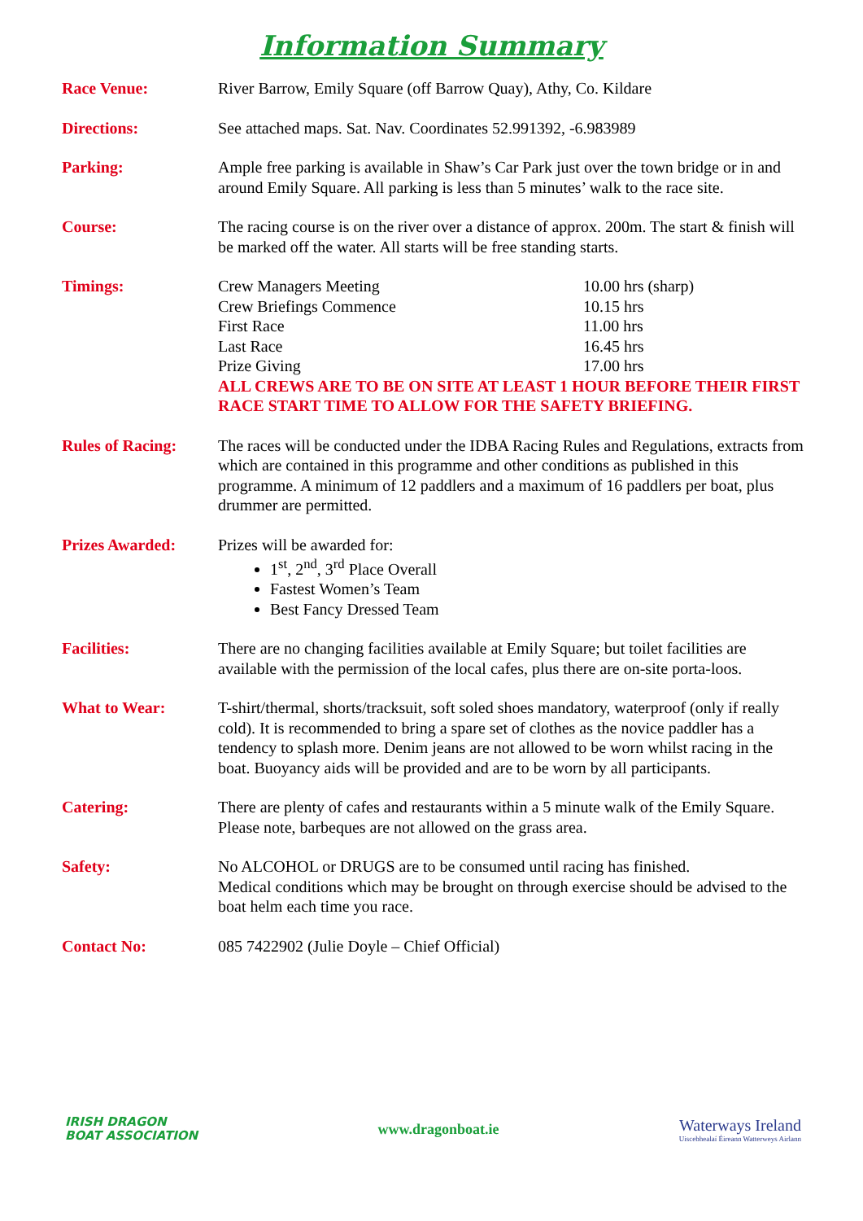Information Summary
| Race Venue: | River Barrow, Emily Square (off Barrow Quay), Athy, Co. Kildare |
| Directions: | See attached maps. Sat. Nav. Coordinates 52.991392, -6.983989 |
| Parking: | Ample free parking is available in Shaw’s Car Park just over the town bridge or in and around Emily Square. All parking is less than 5 minutes’ walk to the race site. |
| Course: | The racing course is on the river over a distance of approx. 200m. The start & finish will be marked off the water. All starts will be free standing starts. |
| Timings: | Crew Managers Meeting 10.00 hrs (sharp) Crew Briefings Commence 10.15 hrs First Race 11.00 hrs Last Race 16.45 hrs Prize Giving 17.00 hrs ALL CREWS ARE TO BE ON SITE AT LEAST 1 HOUR BEFORE THEIR FIRST RACE START TIME TO ALLOW FOR THE SAFETY BRIEFING. |
| Rules of Racing: | The races will be conducted under the IDBA Racing Rules and Regulations, extracts from which are contained in this programme and other conditions as published in this programme. A minimum of 12 paddlers and a maximum of 16 paddlers per boat, plus drummer are permitted. |
| Prizes Awarded: | Prizes will be awarded for: 1<sup>st</sup>, 2<sup>nd</sup>, 3<sup>rd</sup> Place Overall Fastest Women’s Team Best Fancy Dressed Team |
| Facilities: | There are no changing facilities available at Emily Square; but toilet facilities are available with the permission of the local cafes, plus there are on-site porta-loos. |
| What to Wear: | T-shirt/thermal, shorts/tracksuit, soft soled shoes mandatory, waterproof (only if really cold). It is recommended to bring a spare set of clothes as the novice paddler has a tendency to splash more. Denim jeans are not allowed to be worn whilst racing in the boat. Buoyancy aids will be provided and are to be worn by all participants. |
| Catering: | There are plenty of cafes and restaurants within a 5 minute walk of the Emily Square. Please note, barbeques are not allowed on the grass area. |
| Safety: | No ALCOHOL or DRUGS are to be consumed until racing has finished. Medical conditions which may be brought on through exercise should be advised to the boat helm each time you race. |
| Contact No: | 085 7422902 (Julie Doyle – Chief Official) |
IRISH DRAGON
BOAT ASSOCIATION
www.dragonboat.ie
Waterways Ireland
Uiscebhealaí Éireann Watterweys Airlann